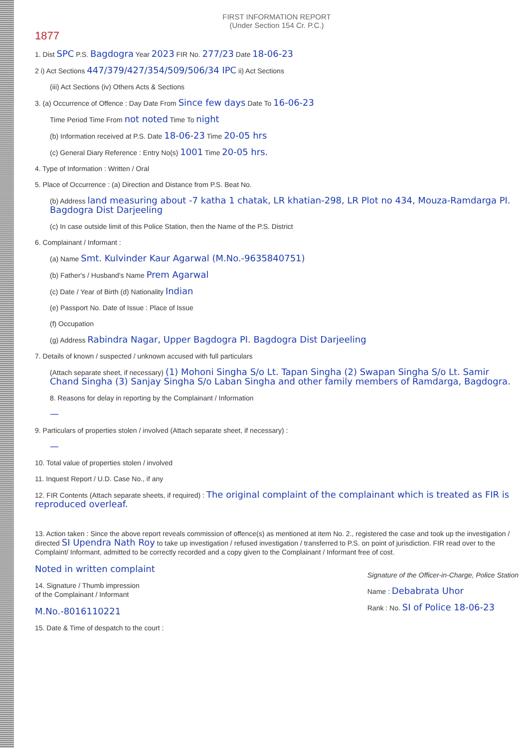FIRST INFORMATION REPORT
(Under Section 154 Cr. P.C.)
1877
1. Dist SPC P.S. Bagdogra Year 2023 FIR No. 277/23 Date 18-06-23
2 i) Act Sections 447/379/427/354/509/506/34 IPC ii) Act Sections
(iii) Act Sections (iv) Others Acts & Sections
3. (a) Occurrence of Offence : Day Date From Since few days Date To 16-06-23
Time Period Time From not noted Time To night
(b) Information received at P.S. Date 18-06-23 Time 20-05 hrs
(c) General Diary Reference : Entry No(s) 1001 Time 20-05 hrs.
4. Type of Information : Written / Oral
5. Place of Occurrence : (a) Direction and Distance from P.S. Beat No.
(b) Address land measuring about -7 katha 1 chatak, LR khatian-298, LR Plot no 434, Mouza-Ramdarga PI. Bagdogra Dist Darjeeling
(c) In case outside limit of this Police Station, then the Name of the P.S. District
6. Complainant / Informant :
(a) Name Smt. Kulvinder Kaur Agarwal (M.No.-9635840751)
(b) Father's / Husband's Name Prem Agarwal
(c) Date / Year of Birth (d) Nationality Indian
(e) Passport No. Date of Issue : Place of Issue
(f) Occupation
(g) Address Rabindra Nagar, Upper Bagdogra PI. Bagdogra Dist Darjeeling
7. Details of known / suspected / unknown accused with full particulars
(Attach separate sheet, if necessary) (1) Mohoni Singha S/o Lt. Tapan Singha (2) Swapan Singha S/o Lt. Samir Chand Singha (3) Sanjay Singha S/o Laban Singha and other family members of Ramdarga, Bagdogra.
8. Reasons for delay in reporting by the Complainant / Information
—
9. Particulars of properties stolen / involved (Attach separate sheet, if necessary) :
—
10. Total value of properties stolen / involved
11. Inquest Report / U.D. Case No., if any
12. FIR Contents (Attach separate sheets, if required) : The original complaint of the complainant which is treated as FIR is reproduced overleaf.
13. Action taken : Since the above report reveals commission of offence(s) as mentioned at item No. 2., registered the case and took up the investigation / directed SI Upendra Nath Roy to take up investigation / refused investigation / transferred to P.S. on point of jurisdiction. FIR read over to the Complaint/ Informant, admitted to be correctly recorded and a copy given to the Complainant / Informant free of cost.
Noted in written complaint
14. Signature / Thumb impression
of the Complainant / Informant
M.No.-8016110221
15. Date & Time of despatch to the court :
Signature of the Officer-in-Charge, Police Station
Name : Debabrata Uhor
Rank : No. SI of Police 18-06-23